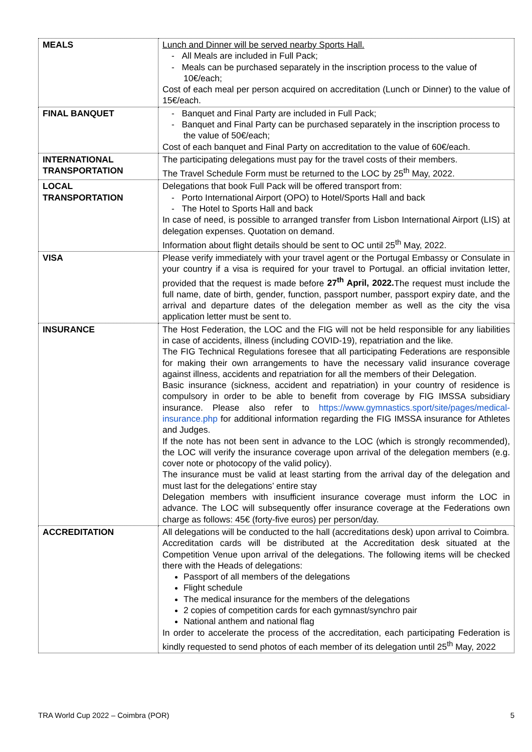| MEALS | Lunch and Dinner will be served nearby Sports Hall. - All Meals are included in Full Pack; - Meals can be purchased separately in the inscription process to the value of 10€/each; Cost of each meal per person acquired on accreditation (Lunch or Dinner) to the value of 15€/each. |
| FINAL BANQUET | - Banquet and Final Party are included in Full Pack; - Banquet and Final Party can be purchased separately in the inscription process to the value of 50€/each; Cost of each banquet and Final Party on accreditation to the value of 60€/each. |
| INTERNATIONAL TRANSPORTATION | The participating delegations must pay for the travel costs of their members. The Travel Schedule Form must be returned to the LOC by 25<sup>th</sup> May, 2022. |
| LOCAL TRANSPORTATION | Delegations that book Full Pack will be offered transport from: - Porto International Airport (OPO) to Hotel/Sports Hall and back - The Hotel to Sports Hall and back In case of need, is possible to arranged transfer from Lisbon International Airport (LIS) at delegation expenses. Quotation on demand. Information about flight details should be sent to OC until 25<sup>th</sup> May, 2022. |
| VISA | Please verify immediately with your travel agent or the Portugal Embassy or Consulate in your country if a visa is required for your travel to Portugal. an official invitation letter, provided that the request is made before 27<sup>th</sup> April, 2022. The request must include the full name, date of birth, gender, function, passport number, passport expiry date, and the arrival and departure dates of the delegation member as well as the city the visa application letter must be sent to. |
| INSURANCE | The Host Federation, the LOC and the FIG will not be held responsible for any liabilities in case of accidents, illness (including COVID-19), repatriation and the like. The FIG Technical Regulations foresee that all participating Federations are responsible for making their own arrangements to have the necessary valid insurance coverage against illness, accidents and repatriation for all the members of their Delegation. Basic insurance (sickness, accident and repatriation) in your country of residence is compulsory in order to be able to benefit from coverage by FIG IMSSA subsidiary insurance. Please also refer to https://www.gymnastics.sport/site/pages/medical-insurance.php for additional information regarding the FIG IMSSA insurance for Athletes and Judges. If the note has not been sent in advance to the LOC (which is strongly recommended), the LOC will verify the insurance coverage upon arrival of the delegation members (e.g. cover note or photocopy of the valid policy). The insurance must be valid at least starting from the arrival day of the delegation and must last for the delegations’ entire stay Delegation members with insufficient insurance coverage must inform the LOC in advance. The LOC will subsequently offer insurance coverage at the Federations own charge as follows: 45€ (forty-five euros) per person/day. |
| ACCREDITATION | All delegations will be conducted to the hall (accreditations desk) upon arrival to Coimbra. Accreditation cards will be distributed at the Accreditation desk situated at the Competition Venue upon arrival of the delegations. The following items will be checked there with the Heads of delegations: Passport of all members of the delegations Flight schedule The medical insurance for the members of the delegations 2 copies of competition cards for each gymnast/synchro pair National anthem and national flag In order to accelerate the process of the accreditation, each participating Federation is kindly requested to send photos of each member of its delegation until 25<sup>th</sup> May, 2022 |
TRA World Cup 2022 – Coimbra (POR) 5